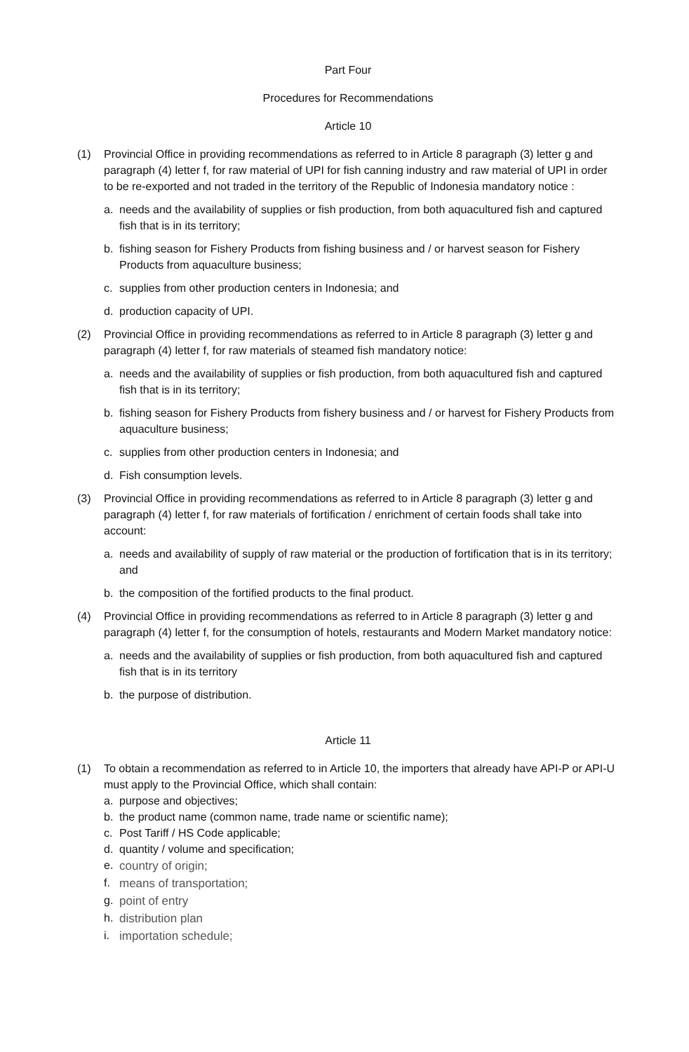Part Four
Procedures for Recommendations
Article 10
(1) Provincial Office in providing recommendations as referred to in Article 8 paragraph (3) letter g and paragraph (4) letter f, for raw material of UPI for fish canning industry and raw material of UPI in order to be re-exported and not traded in the territory of the Republic of Indonesia mandatory notice :
a. needs and the availability of supplies or fish production, from both aquacultured fish and captured fish that is in its territory;
b. fishing season for Fishery Products from fishing business and / or harvest season for Fishery Products from aquaculture business;
c. supplies from other production centers in Indonesia; and
d. production capacity of UPI.
(2) Provincial Office in providing recommendations as referred to in Article 8 paragraph (3) letter g and paragraph (4) letter f, for raw materials of steamed fish mandatory notice:
a. needs and the availability of supplies or fish production, from both aquacultured fish and captured fish that is in its territory;
b. fishing season for Fishery Products from fishery business and / or harvest for Fishery Products from aquaculture business;
c. supplies from other production centers in Indonesia; and
d. Fish consumption levels.
(3) Provincial Office in providing recommendations as referred to in Article 8 paragraph (3) letter g and paragraph (4) letter f, for raw materials of fortification / enrichment of certain foods shall take into account:
a. needs and availability of supply of raw material or the production of fortification that is in its territory; and
b. the composition of the fortified products to the final product.
(4) Provincial Office in providing recommendations as referred to in Article 8 paragraph (3) letter g and paragraph (4) letter f, for the consumption of hotels, restaurants and Modern Market mandatory notice:
a. needs and the availability of supplies or fish production, from both aquacultured fish and captured fish that is in its territory
b. the purpose of distribution.
Article 11
(1) To obtain a recommendation as referred to in Article 10, the importers that already have API-P or API-U must apply to the Provincial Office, which shall contain:
a. purpose and objectives;
b. the product name (common name, trade name or scientific name);
c. Post Tariff / HS Code applicable;
d. quantity / volume and specification;
e. country of origin;
f. means of transportation;
g. point of entry
h. distribution plan
i. importation schedule;